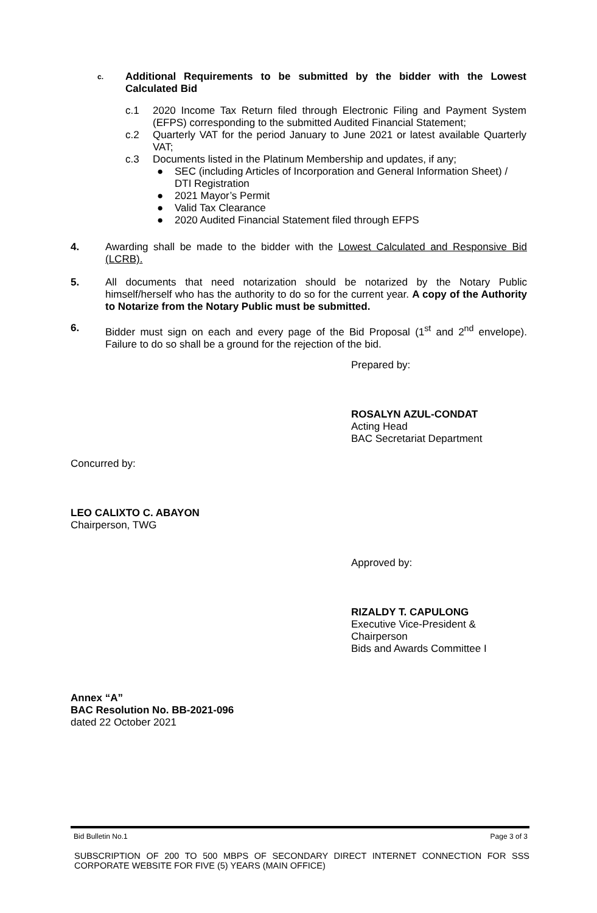c. Additional Requirements to be submitted by the bidder with the Lowest Calculated Bid
c.1 2020 Income Tax Return filed through Electronic Filing and Payment System (EFPS) corresponding to the submitted Audited Financial Statement;
c.2 Quarterly VAT for the period January to June 2021 or latest available Quarterly VAT;
c.3 Documents listed in the Platinum Membership and updates, if any;
● SEC (including Articles of Incorporation and General Information Sheet) / DTI Registration
● 2021 Mayor’s Permit
● Valid Tax Clearance
● 2020 Audited Financial Statement filed through EFPS
4. Awarding shall be made to the bidder with the Lowest Calculated and Responsive Bid (LCRB).
5. All documents that need notarization should be notarized by the Notary Public himself/herself who has the authority to do so for the current year. A copy of the Authority to Notarize from the Notary Public must be submitted.
6. Bidder must sign on each and every page of the Bid Proposal (1<sup>st</sup> and 2<sup>nd</sup> envelope). Failure to do so shall be a ground for the rejection of the bid.
Prepared by:
ROSALYN AZUL-CONDAT
Acting Head
BAC Secretariat Department
Concurred by:
LEO CALIXTO C. ABAYON
Chairperson, TWG
Approved by:
RIZALDY T. CAPULONG
Executive Vice-President &
Chairperson
Bids and Awards Committee I
Annex “A”
BAC Resolution No. BB-2021-096
dated 22 October 2021
Bid Bulletin No.1 Page 3 of 3
SUBSCRIPTION OF 200 TO 500 MBPS OF SECONDARY DIRECT INTERNET CONNECTION FOR SSS CORPORATE WEBSITE FOR FIVE (5) YEARS (MAIN OFFICE)